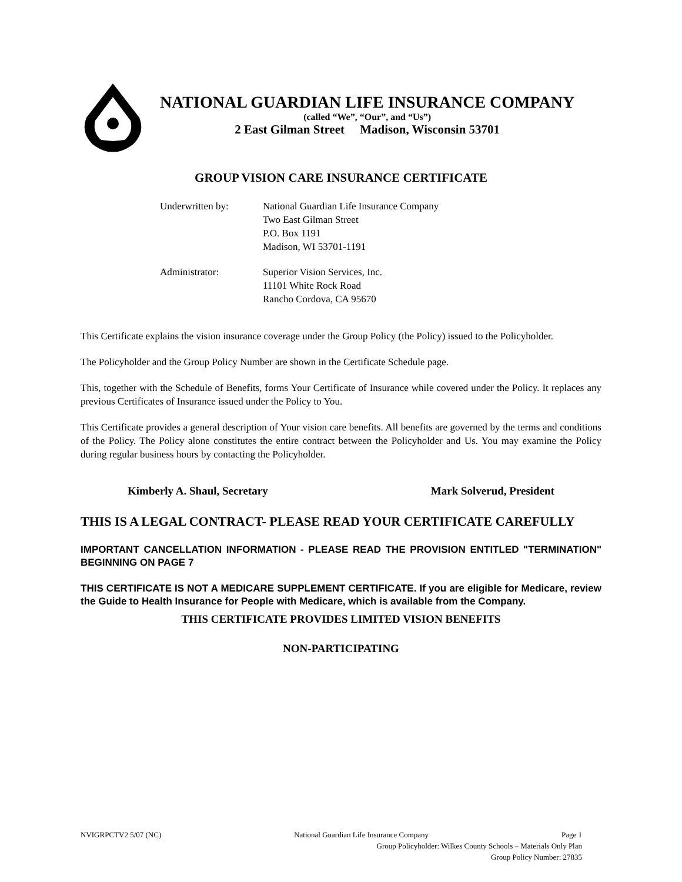NATIONAL GUARDIAN LIFE INSURANCE COMPANY
(called “We”, “Our”, and “Us”)
2 East Gilman Street Madison, Wisconsin 53701
GROUP VISION CARE INSURANCE CERTIFICATE
Underwritten by:
National Guardian Life Insurance Company
Two East Gilman Street
P.O. Box 1191
Madison, WI 53701-1191
Administrator:
Superior Vision Services, Inc.
11101 White Rock Road
Rancho Cordova, CA 95670
This Certificate explains the vision insurance coverage under the Group Policy (the Policy) issued to the Policyholder.
The Policyholder and the Group Policy Number are shown in the Certificate Schedule page.
This, together with the Schedule of Benefits, forms Your Certificate of Insurance while covered under the Policy. It replaces any previous Certificates of Insurance issued under the Policy to You.
This Certificate provides a general description of Your vision care benefits. All benefits are governed by the terms and conditions of the Policy. The Policy alone constitutes the entire contract between the Policyholder and Us. You may examine the Policy during regular business hours by contacting the Policyholder.
Kimberly A. Shaul, Secretary Mark Solverud, President
THIS IS A LEGAL CONTRACT- PLEASE READ YOUR CERTIFICATE CAREFULLY
IMPORTANT CANCELLATION INFORMATION - PLEASE READ THE PROVISION ENTITLED "TERMINATION" BEGINNING ON PAGE 7
THIS CERTIFICATE IS NOT A MEDICARE SUPPLEMENT CERTIFICATE. If you are eligible for Medicare, review the Guide to Health Insurance for People with Medicare, which is available from the Company.
THIS CERTIFICATE PROVIDES LIMITED VISION BENEFITS
NON-PARTICIPATING
NVIGRPCTV2 5/07 (NC) National Guardian Life Insurance Company Page 1
Group Policyholder: Wilkes County Schools – Materials Only Plan
Group Policy Number: 27835